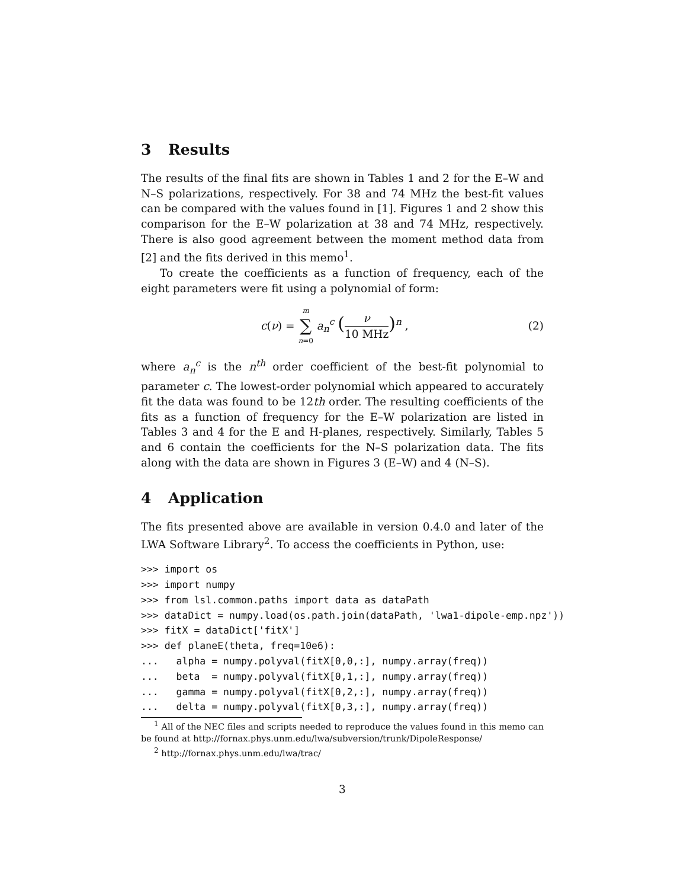3 Results
The results of the final fits are shown in Tables 1 and 2 for the E–W and N–S polarizations, respectively. For 38 and 74 MHz the best-fit values can be compared with the values found in [1]. Figures 1 and 2 show this comparison for the E–W polarization at 38 and 74 MHz, respectively. There is also good agreement between the moment method data from [2] and the fits derived in this memo<sup>1</sup>.
To create the coefficients as a function of frequency, each of the eight parameters were fit using a polynomial of form:
c(ν) = m ∑ n=0 a<sub>n</sub><sup>c</sup> (ν 10 MHz)<sup>n</sup> ,
(2)
where a<sub>n</sub><sup>c</sup> is the n<sup>th</sup> order coefficient of the best-fit polynomial to parameter c. The lowest-order polynomial which appeared to accurately fit the data was found to be 12th order. The resulting coefficients of the fits as a function of frequency for the E–W polarization are listed in Tables 3 and 4 for the E and H-planes, respectively. Similarly, Tables 5 and 6 contain the coefficients for the N–S polarization data. The fits along with the data are shown in Figures 3 (E–W) and 4 (N–S).
4 Application
The fits presented above are available in version 0.4.0 and later of the LWA Software Library<sup>2</sup>. To access the coefficients in Python, use:
>>> import os
>>> import numpy
>>> from lsl.common.paths import data as dataPath
>>> dataDict = numpy.load(os.path.join(dataPath, 'lwa1-dipole-emp.npz'))
>>> fitX = dataDict['fitX']
>>> def planeE(theta, freq=10e6):
...   alpha = numpy.polyval(fitX[0,0,:], numpy.array(freq))
...   beta  = numpy.polyval(fitX[0,1,:], numpy.array(freq))
...   gamma = numpy.polyval(fitX[0,2,:], numpy.array(freq))
...   delta = numpy.polyval(fitX[0,3,:], numpy.array(freq))
<sup>1</sup> All of the NEC files and scripts needed to reproduce the values found in this memo can be found at http://fornax.phys.unm.edu/lwa/subversion/trunk/DipoleResponse/
<sup>2</sup> http://fornax.phys.unm.edu/lwa/trac/
3